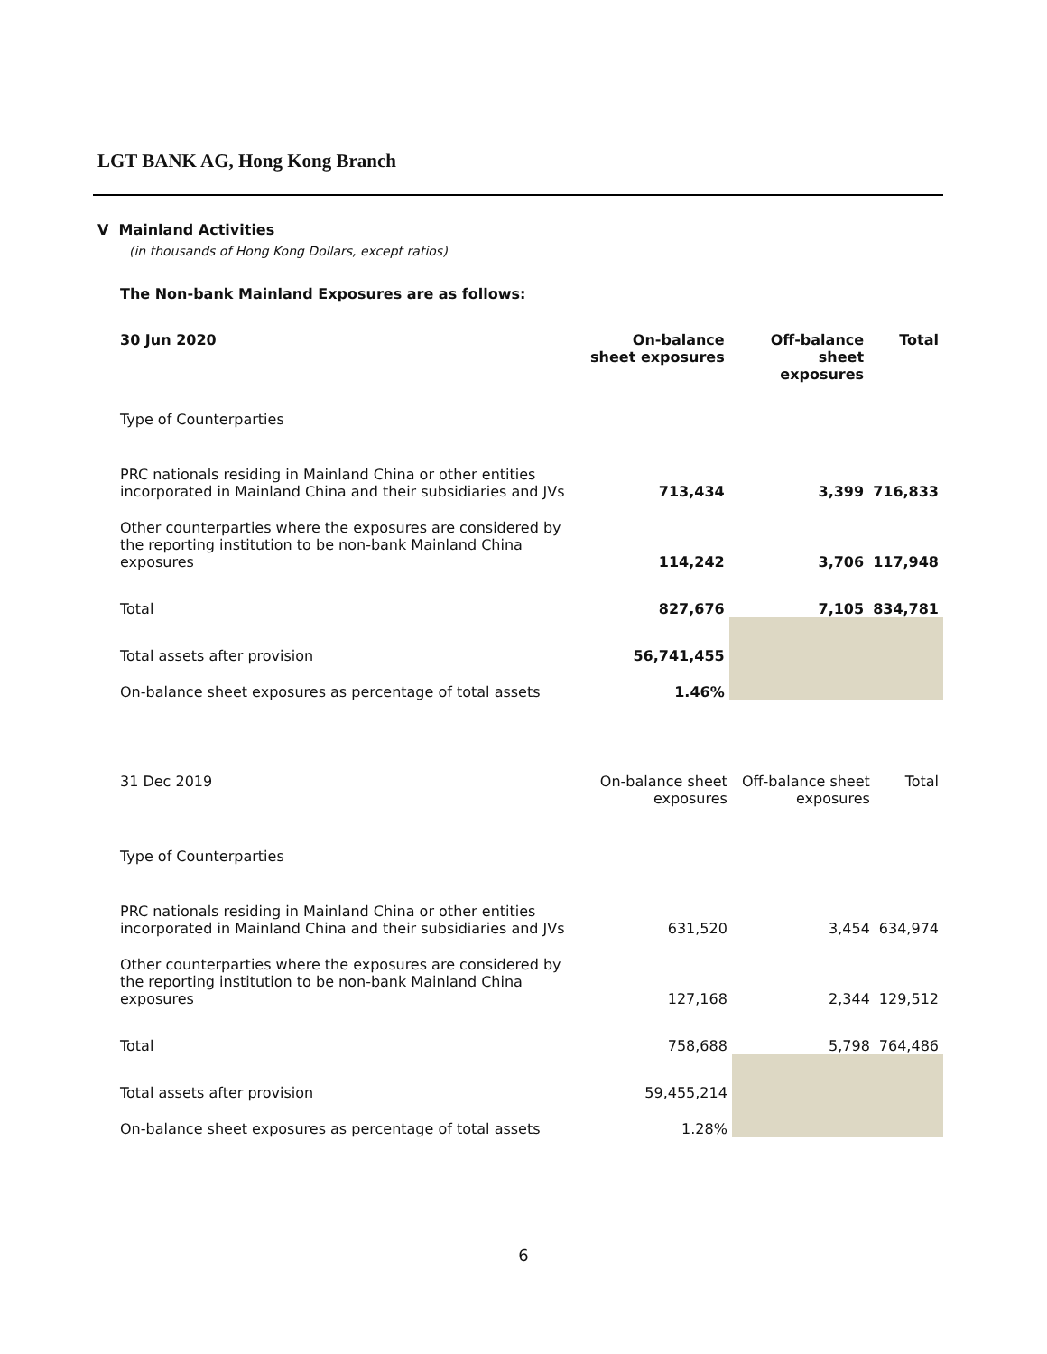LGT BANK AG, Hong Kong Branch
V Mainland Activities
(in thousands of Hong Kong Dollars, except ratios)
The Non-bank Mainland Exposures are as follows:
| 30 Jun 2020 | On-balance sheet exposures | Off-balance sheet exposures | Total |
| --- | --- | --- | --- |
| Type of Counterparties | | | |
| PRC nationals residing in Mainland China or other entities incorporated in Mainland China and their subsidiaries and JVs | 713,434 | 3,399 | 716,833 |
| Other counterparties where the exposures are considered by the reporting institution to be non-bank Mainland China exposures | 114,242 | 3,706 | 117,948 |
| Total | 827,676 | 7,105 | 834,781 |
| Total assets after provision | 56,741,455 | | |
| On-balance sheet exposures as percentage of total assets | 1.46% | | |
| 31 Dec 2019 | On-balance sheet exposures | Off-balance sheet exposures | Total |
| --- | --- | --- | --- |
| Type of Counterparties | | | |
| PRC nationals residing in Mainland China or other entities incorporated in Mainland China and their subsidiaries and JVs | 631,520 | 3,454 | 634,974 |
| Other counterparties where the exposures are considered by the reporting institution to be non-bank Mainland China exposures | 127,168 | 2,344 | 129,512 |
| Total | 758,688 | 5,798 | 764,486 |
| Total assets after provision | 59,455,214 | | |
| On-balance sheet exposures as percentage of total assets | 1.28% | | |
6